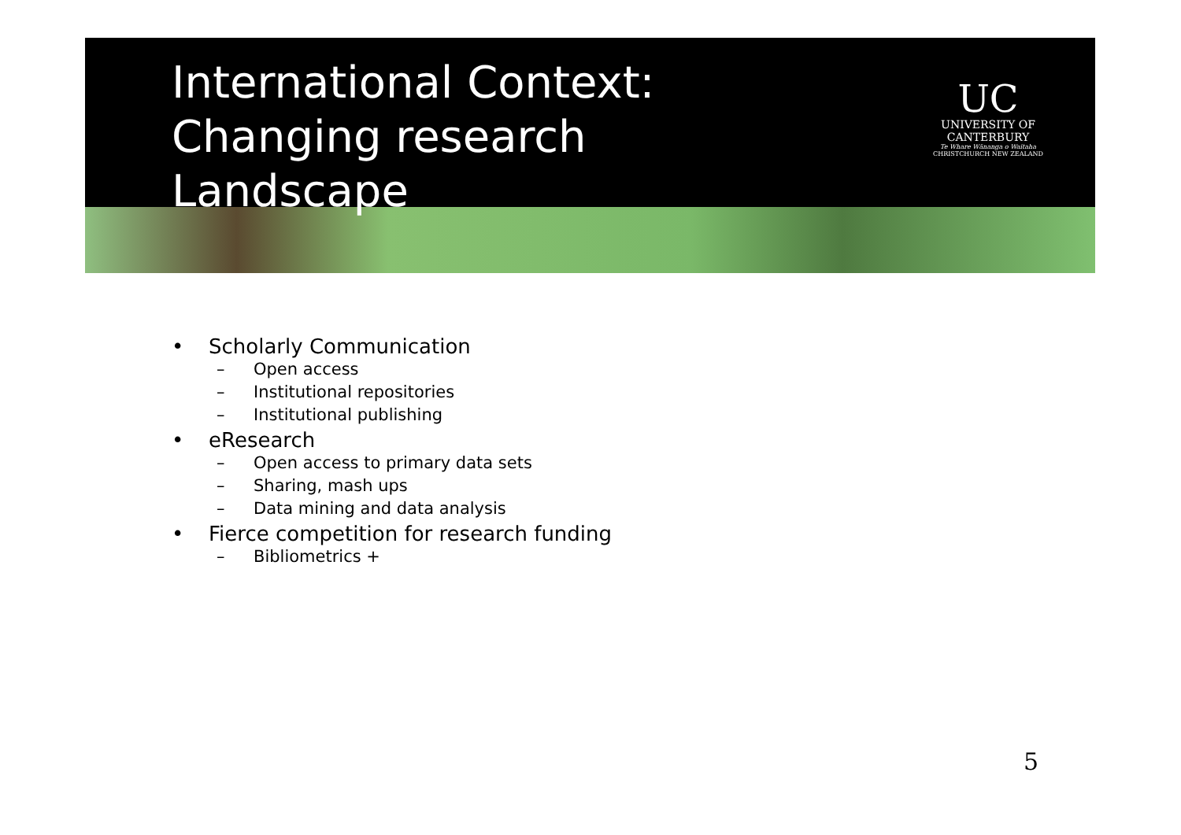International Context: Changing research Landscape
UC
UNIVERSITY OF
CANTERBURY
Te Whare Wānanga o Waitaha
CHRISTCHURCH NEW ZEALAND
• Scholarly Communication
– Open access
– Institutional repositories
– Institutional publishing
• eResearch
– Open access to primary data sets
– Sharing, mash ups
– Data mining and data analysis
• Fierce competition for research funding
– Bibliometrics +
5